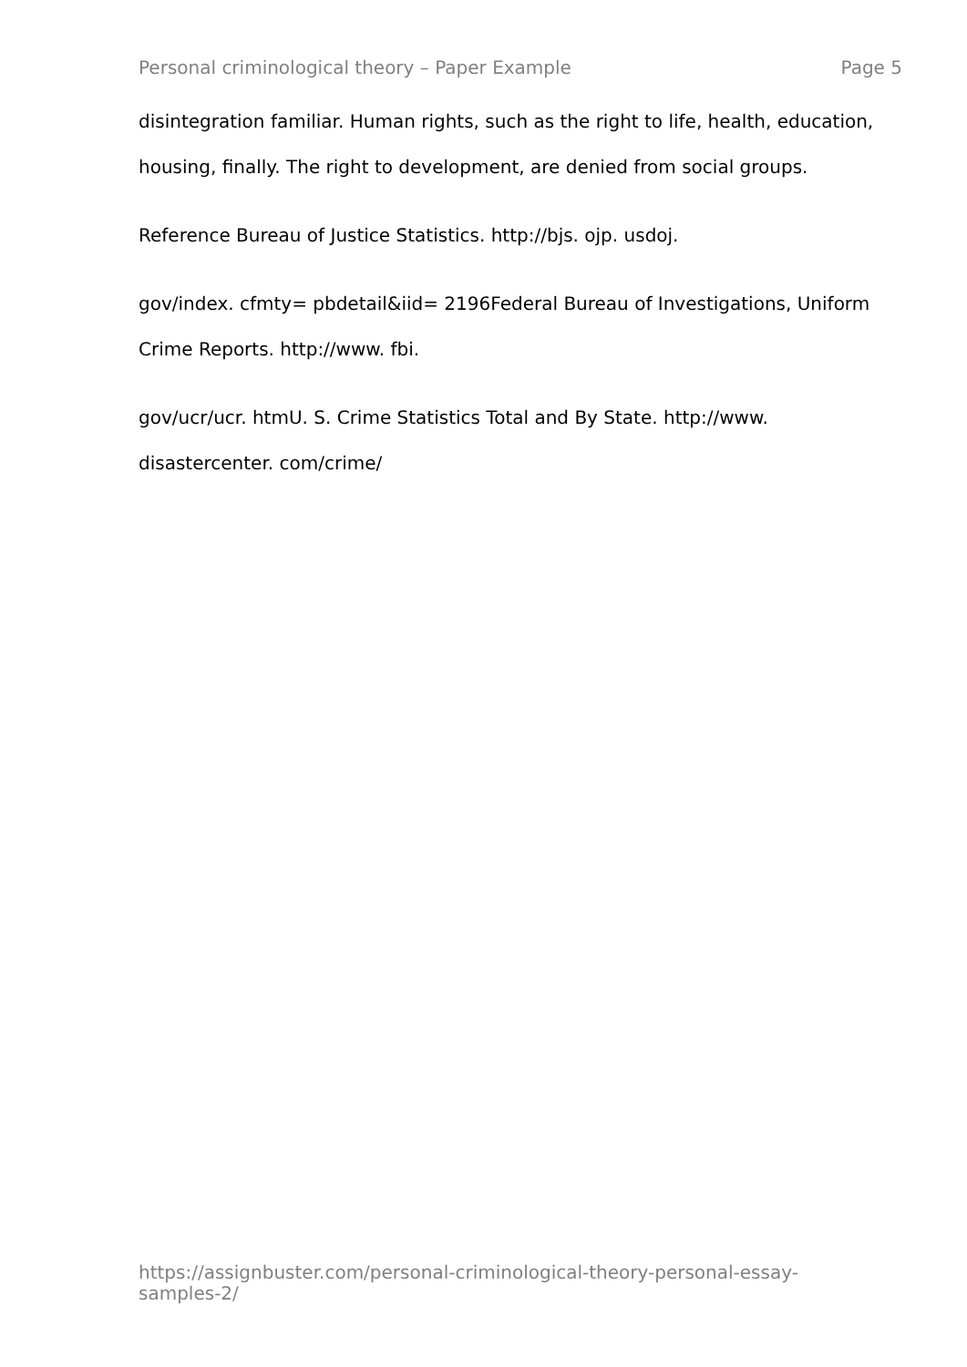Personal criminological theory – Paper Example Page 5
disintegration familiar. Human rights, such as the right to life, health, education, housing, finally. The right to development, are denied from social groups.
Reference Bureau of Justice Statistics. http://bjs. ojp. usdoj.
gov/index. cfmty= pbdetail&iid= 2196Federal Bureau of Investigations, Uniform Crime Reports. http://www. fbi.
gov/ucr/ucr. htmU. S. Crime Statistics Total and By State. http://www. disastercenter. com/crime/
https://assignbuster.com/personal-criminological-theory-personal-essay-samples-2/